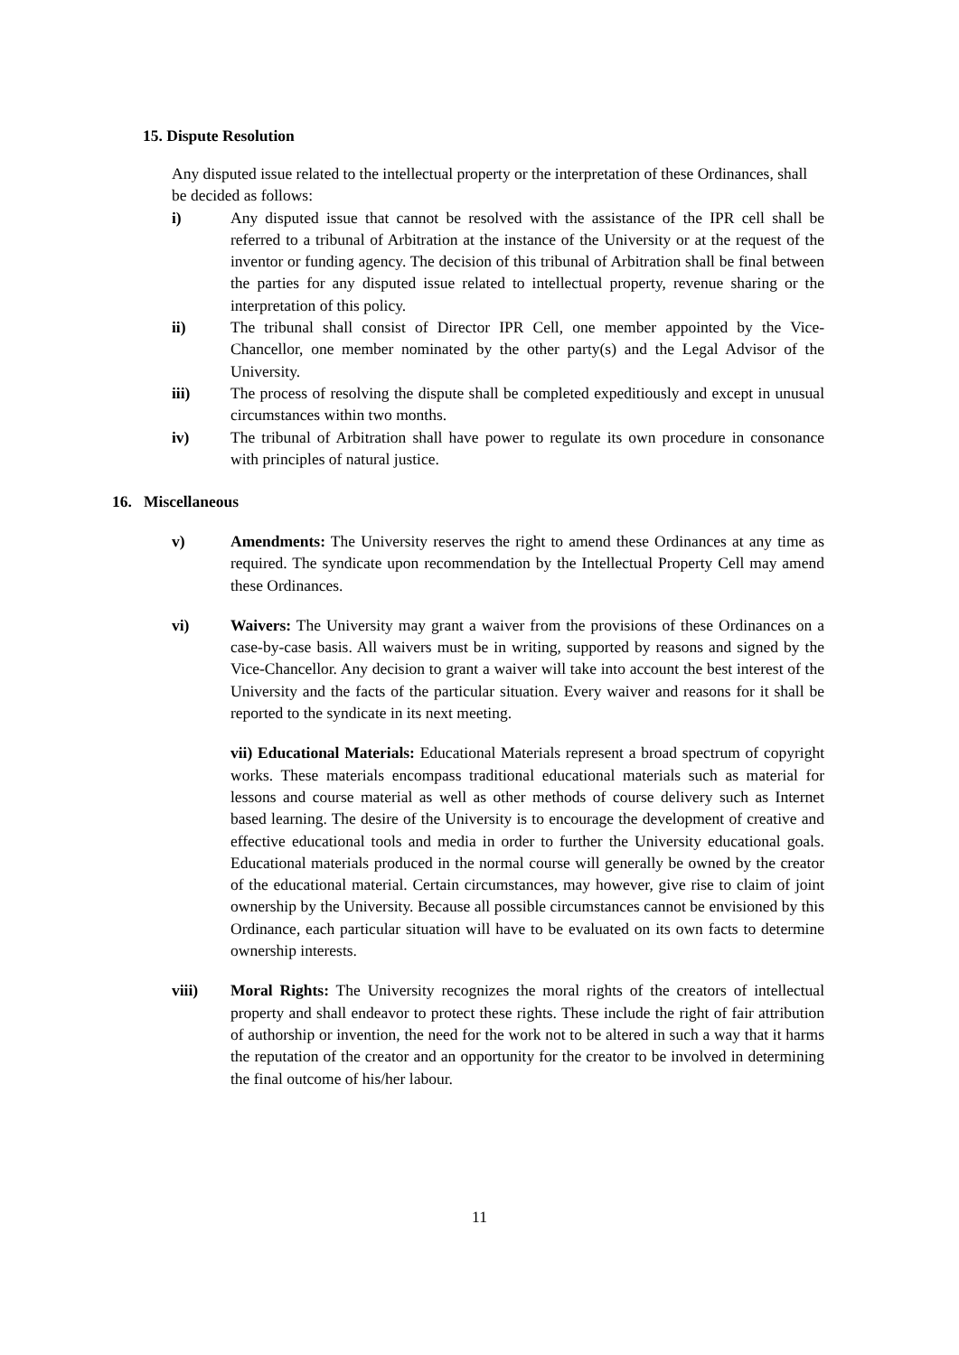15. Dispute Resolution
Any disputed issue related to the intellectual property or the interpretation of these Ordinances, shall be decided as follows:
i) Any disputed issue that cannot be resolved with the assistance of the IPR cell shall be referred to a tribunal of Arbitration at the instance of the University or at the request of the inventor or funding agency. The decision of this tribunal of Arbitration shall be final between the parties for any disputed issue related to intellectual property, revenue sharing or the interpretation of this policy.
ii) The tribunal shall consist of Director IPR Cell, one member appointed by the Vice-Chancellor, one member nominated by the other party(s) and the Legal Advisor of the University.
iii) The process of resolving the dispute shall be completed expeditiously and except in unusual circumstances within two months.
iv) The tribunal of Arbitration shall have power to regulate its own procedure in consonance with principles of natural justice.
16. Miscellaneous
v) Amendments: The University reserves the right to amend these Ordinances at any time as required. The syndicate upon recommendation by the Intellectual Property Cell may amend these Ordinances.
vi) Waivers: The University may grant a waiver from the provisions of these Ordinances on a case-by-case basis. All waivers must be in writing, supported by reasons and signed by the Vice-Chancellor. Any decision to grant a waiver will take into account the best interest of the University and the facts of the particular situation. Every waiver and reasons for it shall be reported to the syndicate in its next meeting.
vii) Educational Materials: Educational Materials represent a broad spectrum of copyright works. These materials encompass traditional educational materials such as material for lessons and course material as well as other methods of course delivery such as Internet based learning. The desire of the University is to encourage the development of creative and effective educational tools and media in order to further the University educational goals. Educational materials produced in the normal course will generally be owned by the creator of the educational material. Certain circumstances, may however, give rise to claim of joint ownership by the University. Because all possible circumstances cannot be envisioned by this Ordinance, each particular situation will have to be evaluated on its own facts to determine ownership interests.
viii) Moral Rights: The University recognizes the moral rights of the creators of intellectual property and shall endeavor to protect these rights. These include the right of fair attribution of authorship or invention, the need for the work not to be altered in such a way that it harms the reputation of the creator and an opportunity for the creator to be involved in determining the final outcome of his/her labour.
11